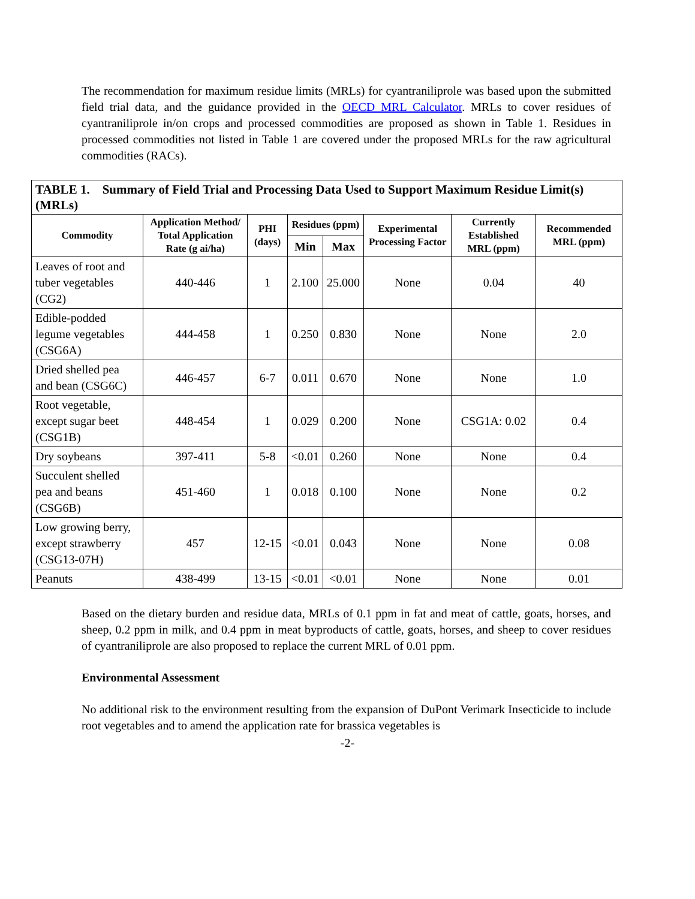The recommendation for maximum residue limits (MRLs) for cyantraniliprole was based upon the submitted field trial data, and the guidance provided in the OECD MRL Calculator. MRLs to cover residues of cyantraniliprole in/on crops and processed commodities are proposed as shown in Table 1. Residues in processed commodities not listed in Table 1 are covered under the proposed MRLs for the raw agricultural commodities (RACs).
| TABLE 1. Summary of Field Trial and Processing Data Used to Support Maximum Residue Limit(s) (MRLs) | | | | | | | |
| Commodity | Application Method/ Total Application Rate (g ai/ha) | PHI (days) | Residues (ppm) | | Experimental Processing Factor | Currently Established MRL (ppm) | Recommended MRL (ppm) |
| | | | Min | Max | | | |
| Leaves of root and tuber vegetables (CG2) | 440-446 | 1 | 2.100 | 25.000 | None | 0.04 | 40 |
| Edible-podded legume vegetables (CSG6A) | 444-458 | 1 | 0.250 | 0.830 | None | None | 2.0 |
| Dried shelled pea and bean (CSG6C) | 446-457 | 6-7 | 0.011 | 0.670 | None | None | 1.0 |
| Root vegetable, except sugar beet (CSG1B) | 448-454 | 1 | 0.029 | 0.200 | None | CSG1A: 0.02 | 0.4 |
| Dry soybeans | 397-411 | 5-8 | <0.01 | 0.260 | None | None | 0.4 |
| Succulent shelled pea and beans (CSG6B) | 451-460 | 1 | 0.018 | 0.100 | None | None | 0.2 |
| Low growing berry, except strawberry (CSG13-07H) | 457 | 12-15 | <0.01 | 0.043 | None | None | 0.08 |
| Peanuts | 438-499 | 13-15 | <0.01 | <0.01 | None | None | 0.01 |
Based on the dietary burden and residue data, MRLs of 0.1 ppm in fat and meat of cattle, goats, horses, and sheep, 0.2 ppm in milk, and 0.4 ppm in meat byproducts of cattle, goats, horses, and sheep to cover residues of cyantraniliprole are also proposed to replace the current MRL of 0.01 ppm.
Environmental Assessment
No additional risk to the environment resulting from the expansion of DuPont Verimark Insecticide to include root vegetables and to amend the application rate for brassica vegetables is
-2-